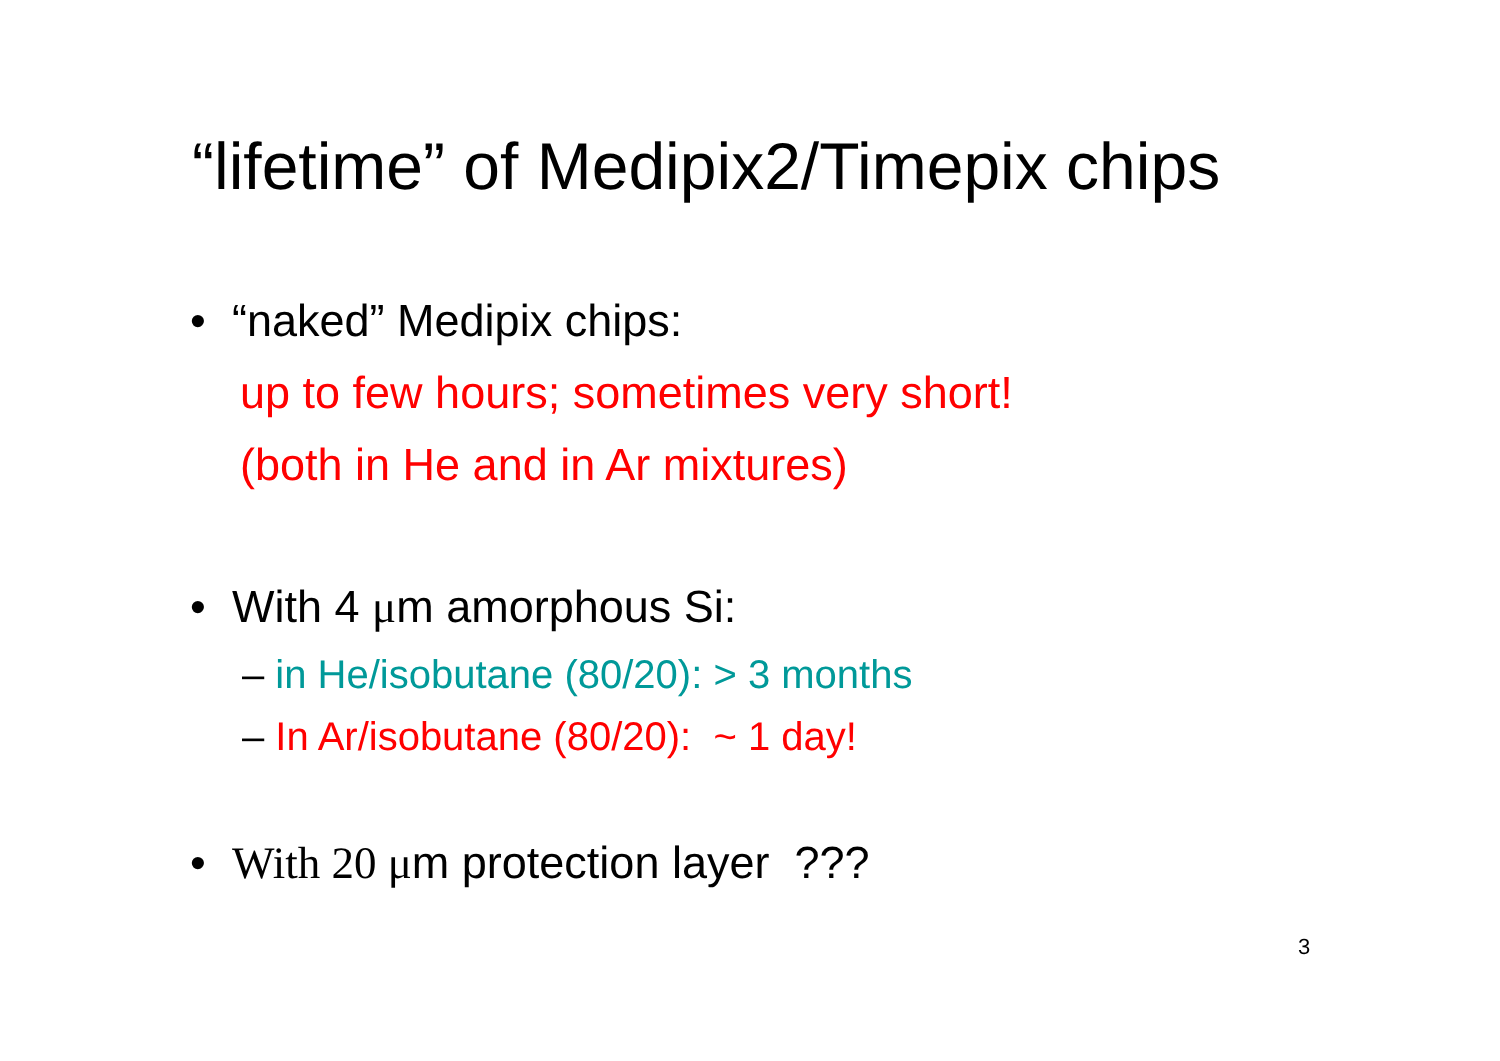“lifetime” of Medipix2/Timepix chips
• “naked” Medipix chips:
up to few hours; sometimes very short!
(both in He and in Ar mixtures)
• With 4 μm amorphous Si:
– in He/isobutane (80/20): > 3 months
– In Ar/isobutane (80/20): ~ 1 day!
• With 20 μm protection layer ???
3